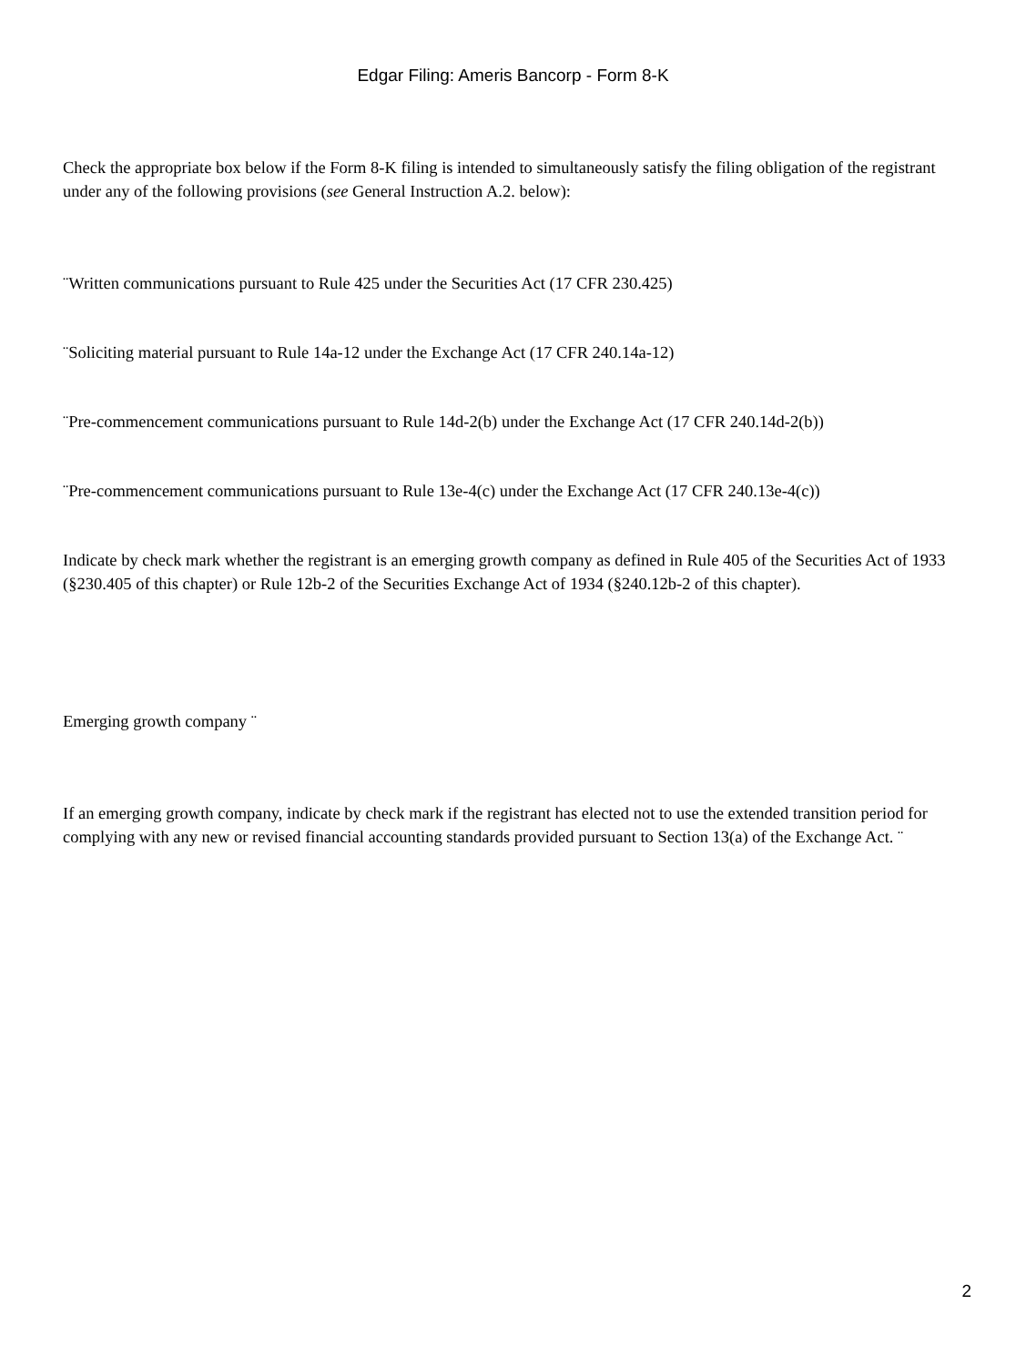Edgar Filing: Ameris Bancorp - Form 8-K
Check the appropriate box below if the Form 8-K filing is intended to simultaneously satisfy the filing obligation of the registrant under any of the following provisions (see General Instruction A.2. below):
¨Written communications pursuant to Rule 425 under the Securities Act (17 CFR 230.425)
¨Soliciting material pursuant to Rule 14a-12 under the Exchange Act (17 CFR 240.14a-12)
¨Pre-commencement communications pursuant to Rule 14d-2(b) under the Exchange Act (17 CFR 240.14d-2(b))
¨Pre-commencement communications pursuant to Rule 13e-4(c) under the Exchange Act (17 CFR 240.13e-4(c))
Indicate by check mark whether the registrant is an emerging growth company as defined in Rule 405 of the Securities Act of 1933 (§230.405 of this chapter) or Rule 12b-2 of the Securities Exchange Act of 1934 (§240.12b-2 of this chapter).
Emerging growth company ¨
If an emerging growth company, indicate by check mark if the registrant has elected not to use the extended transition period for complying with any new or revised financial accounting standards provided pursuant to Section 13(a) of the Exchange Act. ¨
2